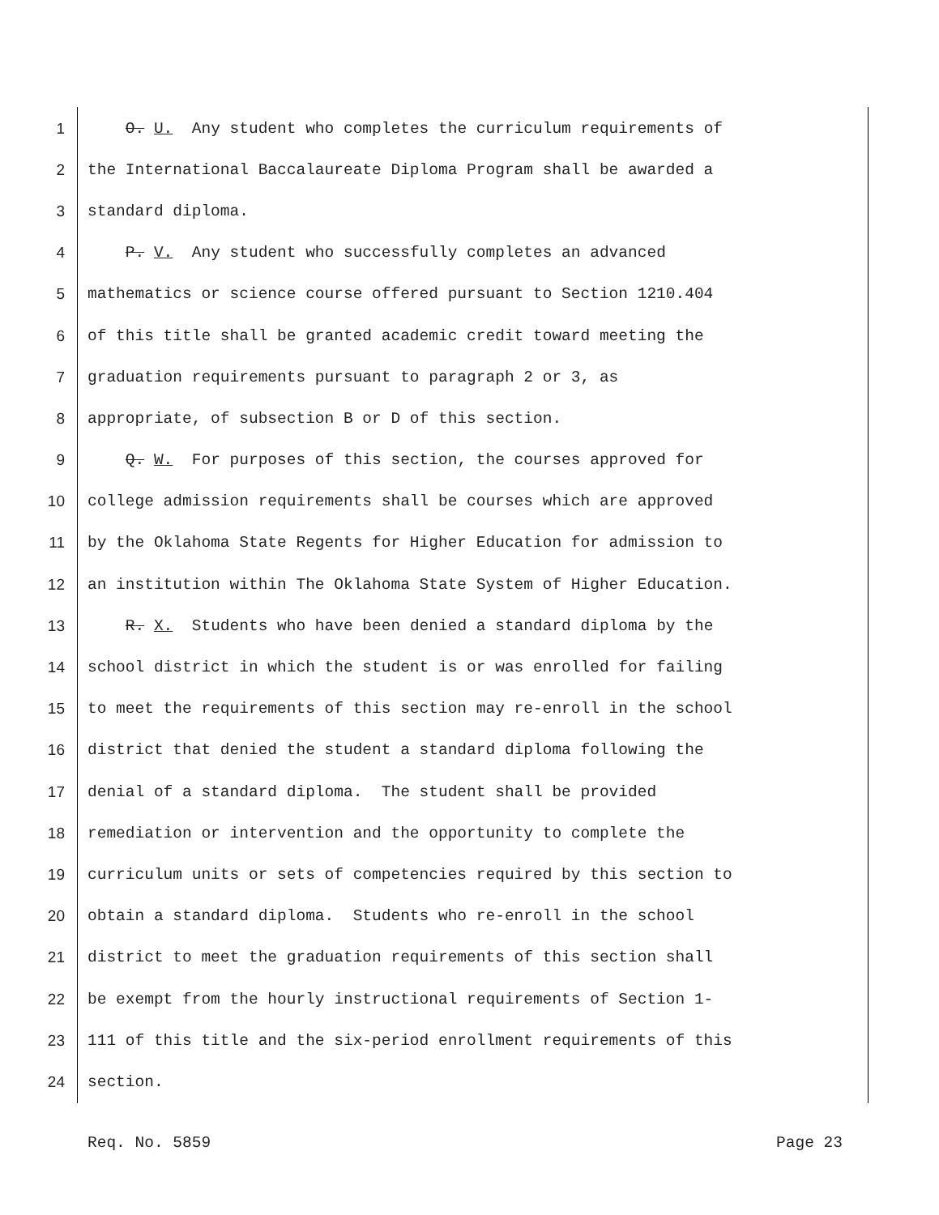1 O. U. Any student who completes the curriculum requirements of
2 the International Baccalaureate Diploma Program shall be awarded a
3 standard diploma.
4 P. V. Any student who successfully completes an advanced
5 mathematics or science course offered pursuant to Section 1210.404
6 of this title shall be granted academic credit toward meeting the
7 graduation requirements pursuant to paragraph 2 or 3, as
8 appropriate, of subsection B or D of this section.
9 Q. W. For purposes of this section, the courses approved for
10 college admission requirements shall be courses which are approved
11 by the Oklahoma State Regents for Higher Education for admission to
12 an institution within The Oklahoma State System of Higher Education.
13 R. X. Students who have been denied a standard diploma by the
14 school district in which the student is or was enrolled for failing
15 to meet the requirements of this section may re-enroll in the school
16 district that denied the student a standard diploma following the
17 denial of a standard diploma. The student shall be provided
18 remediation or intervention and the opportunity to complete the
19 curriculum units or sets of competencies required by this section to
20 obtain a standard diploma. Students who re-enroll in the school
21 district to meet the graduation requirements of this section shall
22 be exempt from the hourly instructional requirements of Section 1-
23 111 of this title and the six-period enrollment requirements of this
24 section.
Req. No. 5859 Page 23